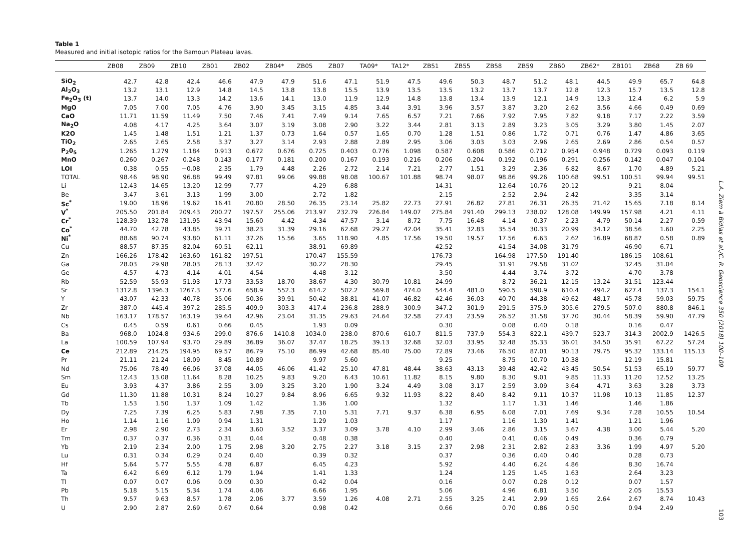Table 1
Measured and initial isotopic ratios for the Bamoun Plateau lavas.
| | ZB08 | ZB09 | ZB10 | ZB01 | ZB02 | ZB04* | ZB05 | ZB07 | TA09* | TA12* | ZB51 | ZB55 | ZB58 | ZB59 | ZB60 | ZB62* | ZB101 | ZB68 | ZB 69 |
| --- | --- | --- | --- | --- | --- | --- | --- | --- | --- | --- | --- | --- | --- | --- | --- | --- | --- | --- | --- |
| SiO<sub>2</sub> | 42.7 | 42.8 | 42.4 | 46.6 | 47.9 | 47.9 | 51.6 | 47.1 | 51.9 | 47.5 | 49.6 | 50.3 | 48.7 | 51.2 | 48.1 | 44.5 | 49.9 | 65.7 | 64.8 |
| Al<sub>2</sub>O<sub>3</sub> | 13.2 | 13.1 | 12.9 | 14.8 | 14.5 | 13.8 | 13.8 | 15.5 | 13.9 | 13.5 | 13.5 | 13.2 | 13.7 | 13.7 | 12.8 | 12.3 | 15.7 | 13.5 | 12.8 |
| Fe<sub>2</sub>O<sub>3</sub> (t) | 13.7 | 14.0 | 13.3 | 14.2 | 13.6 | 14.1 | 13.0 | 11.9 | 12.9 | 14.8 | 13.8 | 13.4 | 13.9 | 12.1 | 14.9 | 13.3 | 12.4 | 6.2 | 5.9 |
| MgO | 7.05 | 7.00 | 7.05 | 4.76 | 3.90 | 3.45 | 3.15 | 4.85 | 3.44 | 3.91 | 3.96 | 3.57 | 3.87 | 3.20 | 2.62 | 3.56 | 4.66 | 0.49 | 0.69 |
| CaO | 11.71 | 11.59 | 11.49 | 7.50 | 7.46 | 7.41 | 7.49 | 9.14 | 7.65 | 6.57 | 7.21 | 7.66 | 7.92 | 7.95 | 7.82 | 9.18 | 7.17 | 2.22 | 3.59 |
| Na<sub>2</sub>O | 4.08 | 4.17 | 4.25 | 3.64 | 3.07 | 3.19 | 3.08 | 2.90 | 3.22 | 3.44 | 2.81 | 3.13 | 2.89 | 3.23 | 3.05 | 3.29 | 3.80 | 1.45 | 2.07 |
| K2O | 1.45 | 1.48 | 1.51 | 1.21 | 1.37 | 0.73 | 1.64 | 0.57 | 1.65 | 0.70 | 1.28 | 1.51 | 0.86 | 1.72 | 0.71 | 0.76 | 1.47 | 4.86 | 3.65 |
| TiO<sub>2</sub> | 2.65 | 2.65 | 2.58 | 3.37 | 3.27 | 3.14 | 2.93 | 2.88 | 2.89 | 2.95 | 3.06 | 3.03 | 3.03 | 2.96 | 2.65 | 2.69 | 2.86 | 0.54 | 0.57 |
| P<sub>2</sub>0<sub>5</sub> | 1.265 | 1.279 | 1.184 | 0.913 | 0.672 | 0.676 | 0.725 | 0.403 | 0.776 | 1.098 | 0.587 | 0.608 | 0.586 | 0.712 | 0.954 | 0.948 | 0.729 | 0.093 | 0.119 |
| MnO | 0.260 | 0.267 | 0.248 | 0.143 | 0.177 | 0.181 | 0.200 | 0.167 | 0.193 | 0.216 | 0.206 | 0.204 | 0.192 | 0.196 | 0.291 | 0.256 | 0.142 | 0.047 | 0.104 |
| LOI | 0.38 | 0.55 | −0.08 | 2.35 | 1.79 | 4.48 | 2.26 | 2.72 | 2.14 | 7.21 | 2.77 | 1.51 | 3.29 | 2.36 | 6.82 | 8.67 | 1.70 | 4.89 | 5.21 |
| TOTAL | 98.46 | 98.90 | 96.88 | 99.49 | 97.81 | 99.06 | 99.88 | 98.08 | 100.67 | 101.88 | 98.74 | 98.07 | 98.86 | 99.26 | 100.68 | 99.51 | 100.51 | 99.94 | 99.51 |
| Li | 12.43 | 14.65 | 13.20 | 12.99 | 7.77 | | 4.29 | 6.88 | | | 14.31 | | 12.64 | 10.76 | 20.12 | | 9.21 | 8.04 | |
| Be | 3.47 | 3.61 | 3.13 | 1.99 | 3.00 | | 2.72 | 1.82 | | | 2.15 | | 2.52 | 2.94 | 2.42 | | 3.35 | 3.14 | |
| Sc<sup>*</sup> | 19.00 | 18.96 | 19.62 | 16.41 | 20.80 | 28.50 | 26.35 | 23.14 | 25.82 | 22.73 | 27.91 | 26.82 | 27.81 | 26.31 | 26.35 | 21.42 | 15.65 | 7.18 | 8.14 |
| V<sup>*</sup> | 205.50 | 201.84 | 209.43 | 200.27 | 197.57 | 255.06 | 213.97 | 232.79 | 226.84 | 149.07 | 275.84 | 291.40 | 299.13 | 238.02 | 128.08 | 149.99 | 157.98 | 4.21 | 4.11 |
| Cr<sup>*</sup> | 128.39 | 132.78 | 131.95 | 43.94 | 15.60 | 4.42 | 4.34 | 47.57 | 3.14 | 8.72 | 7.75 | 16.48 | 4.14 | 0.37 | 2.23 | 4.79 | 50.14 | 2.27 | 0.59 |
| Co<sup>*</sup> | 44.70 | 42.78 | 43.85 | 39.71 | 38.23 | 31.39 | 29.16 | 62.68 | 29.27 | 42.04 | 35.41 | 32.83 | 35.54 | 30.33 | 20.99 | 34.12 | 38.56 | 1.60 | 2.25 |
| Ni<sup>*</sup> | 88.68 | 90.74 | 93.80 | 61.11 | 37.26 | 15.56 | 3.65 | 118.90 | 4.85 | 17.56 | 19.50 | 19.57 | 17.56 | 6.63 | 2.62 | 16.89 | 68.87 | 0.58 | 0.89 |
| Cu | 88.57 | 87.35 | 82.04 | 60.51 | 62.11 | | 38.91 | 69.89 | | | 42.52 | | 41.54 | 34.08 | 31.79 | | 46.90 | 6.71 | |
| Zn | 166.26 | 178.42 | 163.60 | 161.82 | 197.51 | | 170.47 | 155.59 | | | 176.73 | | 164.98 | 177.50 | 191.40 | | 186.15 | 108.61 | |
| Ga | 28.03 | 29.98 | 28.03 | 28.13 | 32.42 | | 30.22 | 28.30 | | | 29.45 | | 31.91 | 29.58 | 31.02 | | 32.45 | 31.04 | |
| Ge | 4.57 | 4.73 | 4.14 | 4.01 | 4.54 | | 4.48 | 3.12 | | | 3.50 | | 4.44 | 3.74 | 3.72 | | 4.70 | 3.78 | |
| Rb | 52.59 | 55.93 | 51.93 | 17.73 | 33.53 | 18.70 | 38.67 | 4.30 | 30.79 | 10.81 | 24.99 | | 8.72 | 36.21 | 12.15 | 13.24 | 31.51 | 123.44 | |
| Sr | 1312.8 | 1396.3 | 1267.3 | 577.6 | 658.9 | 552.3 | 614.2 | 502.2 | 569.8 | 474.0 | 544.4 | 481.0 | 590.5 | 590.9 | 610.4 | 494.2 | 627.4 | 137.3 | 154.1 |
| Y | 43.07 | 42.33 | 40.78 | 35.06 | 50.36 | 39.91 | 50.42 | 38.81 | 41.07 | 46.82 | 42.46 | 36.03 | 40.70 | 44.38 | 49.62 | 48.17 | 45.78 | 59.03 | 59.75 |
| Zr | 387.0 | 445.4 | 397.2 | 285.5 | 409.9 | 303.3 | 417.4 | 236.8 | 288.9 | 300.9 | 347.2 | 301.9 | 291.5 | 375.9 | 305.6 | 279.5 | 507.0 | 880.8 | 846.1 |
| Nb | 163.17 | 178.57 | 163.19 | 39.64 | 42.96 | 23.04 | 31.35 | 29.63 | 24.64 | 32.58 | 27.43 | 23.59 | 26.52 | 31.58 | 37.70 | 30.44 | 58.39 | 59.90 | 47.79 |
| Cs | 0.45 | 0.59 | 0.61 | 0.66 | 0.45 | | 1.93 | 0.09 | | | 0.30 | | 0.08 | 0.40 | 0.18 | | 0.16 | 0.47 | |
| Ba | 968.0 | 1024.8 | 934.6 | 299.0 | 876.6 | 1410.8 | 1034.0 | 238.0 | 870.6 | 610.7 | 811.5 | 737.9 | 554.3 | 822.1 | 439.7 | 523.7 | 314.3 | 2002.9 | 1426.5 |
| La | 100.59 | 107.94 | 93.70 | 29.89 | 36.89 | 36.07 | 37.47 | 18.25 | 39.13 | 32.68 | 32.03 | 33.95 | 32.48 | 35.33 | 36.01 | 34.50 | 35.91 | 67.22 | 57.24 |
| Ce | 212.89 | 214.25 | 194.95 | 69.57 | 86.79 | 75.10 | 86.99 | 42.68 | 85.40 | 75.00 | 72.89 | 73.46 | 76.50 | 87.01 | 90.13 | 79.75 | 95.32 | 133.14 | 115.13 |
| Pr | 21.11 | 21.24 | 18.09 | 8.45 | 10.89 | | 9.97 | 5.60 | | | 9.25 | | 8.75 | 10.70 | 10.38 | | 12.19 | 15.81 | |
| Nd | 75.06 | 78.49 | 66.06 | 37.08 | 44.05 | 46.06 | 41.42 | 25.10 | 47.81 | 48.44 | 38.63 | 43.13 | 39.48 | 42.42 | 43.45 | 50.54 | 51.53 | 65.19 | 59.77 |
| Sm | 12.43 | 13.08 | 11.64 | 8.28 | 10.25 | 9.83 | 9.20 | 6.43 | 10.61 | 11.82 | 8.15 | 9.80 | 8.30 | 9.01 | 9.85 | 11.33 | 11.20 | 12.52 | 13.25 |
| Eu | 3.93 | 4.37 | 3.86 | 2.55 | 3.09 | 3.25 | 3.20 | 1.90 | 3.24 | 4.49 | 3.08 | 3.17 | 2.59 | 3.09 | 3.64 | 4.71 | 3.63 | 3.28 | 3.73 |
| Gd | 11.30 | 11.88 | 10.31 | 8.24 | 10.27 | 9.84 | 8.96 | 6.65 | 9.32 | 11.93 | 8.22 | 8.40 | 8.42 | 9.11 | 10.37 | 11.98 | 10.13 | 11.85 | 12.37 |
| Tb | 1.53 | 1.50 | 1.37 | 1.09 | 1.42 | | 1.36 | 1.00 | | | 1.32 | | 1.17 | 1.31 | 1.46 | | 1.46 | 1.86 | |
| Dy | 7.25 | 7.39 | 6.25 | 5.83 | 7.98 | 7.35 | 7.10 | 5.31 | 7.71 | 9.37 | 6.38 | 6.95 | 6.08 | 7.01 | 7.69 | 9.34 | 7.28 | 10.55 | 10.54 |
| Ho | 1.14 | 1.16 | 1.09 | 0.94 | 1.31 | | 1.29 | 1.03 | | | 1.17 | | 1.16 | 1.30 | 1.41 | | 1.21 | 1.96 | |
| Er | 2.98 | 2.90 | 2.73 | 2.34 | 3.60 | 3.52 | 3.37 | 3.09 | 3.78 | 4.10 | 2.99 | 3.46 | 2.86 | 3.15 | 3.67 | 4.38 | 3.00 | 5.44 | 5.20 |
| Tm | 0.37 | 0.37 | 0.36 | 0.31 | 0.44 | | 0.48 | 0.38 | | | 0.40 | | 0.41 | 0.46 | 0.49 | | 0.36 | 0.79 | |
| Yb | 2.19 | 2.34 | 2.00 | 1.75 | 2.98 | 3.20 | 2.75 | 2.27 | 3.18 | 3.15 | 2.37 | 2.98 | 2.31 | 2.82 | 2.83 | 3.36 | 1.99 | 4.97 | 5.20 |
| Lu | 0.31 | 0.34 | 0.29 | 0.24 | 0.40 | | 0.39 | 0.32 | | | 0.37 | | 0.36 | 0.40 | 0.40 | | 0.28 | 0.73 | |
| Hf | 5.64 | 5.77 | 5.55 | 4.78 | 6.87 | | 6.45 | 4.23 | | | 5.92 | | 4.40 | 6.24 | 4.86 | | 8.30 | 16.74 | |
| Ta | 6.42 | 6.69 | 6.12 | 1.79 | 1.94 | | 1.41 | 1.33 | | | 1.24 | | 1.25 | 1.45 | 1.63 | | 2.64 | 3.23 | |
| Tl | 0.07 | 0.07 | 0.06 | 0.09 | 0.30 | | 0.42 | 0.04 | | | 0.16 | | 0.07 | 0.28 | 0.12 | | 0.07 | 1.57 | |
| Pb | 5.18 | 5.15 | 5.34 | 1.74 | 4.06 | | 6.66 | 1.95 | | | 5.06 | | 4.96 | 6.81 | 3.50 | | 2.05 | 15.53 | |
| Th | 9.57 | 9.63 | 8.57 | 1.78 | 2.06 | 3.77 | 3.59 | 1.26 | 4.08 | 2.71 | 2.55 | 3.25 | 2.41 | 2.99 | 1.65 | 2.64 | 2.67 | 8.74 | 10.43 |
| U | 2.90 | 2.87 | 2.69 | 0.67 | 0.64 | | 0.98 | 0.42 | | | 0.66 | | 0.70 | 0.86 | 0.50 | | 0.94 | 2.49 | |
L.A. Ziem à Bidias et al./C. R. Geoscience 350 (2018) 100–109
103